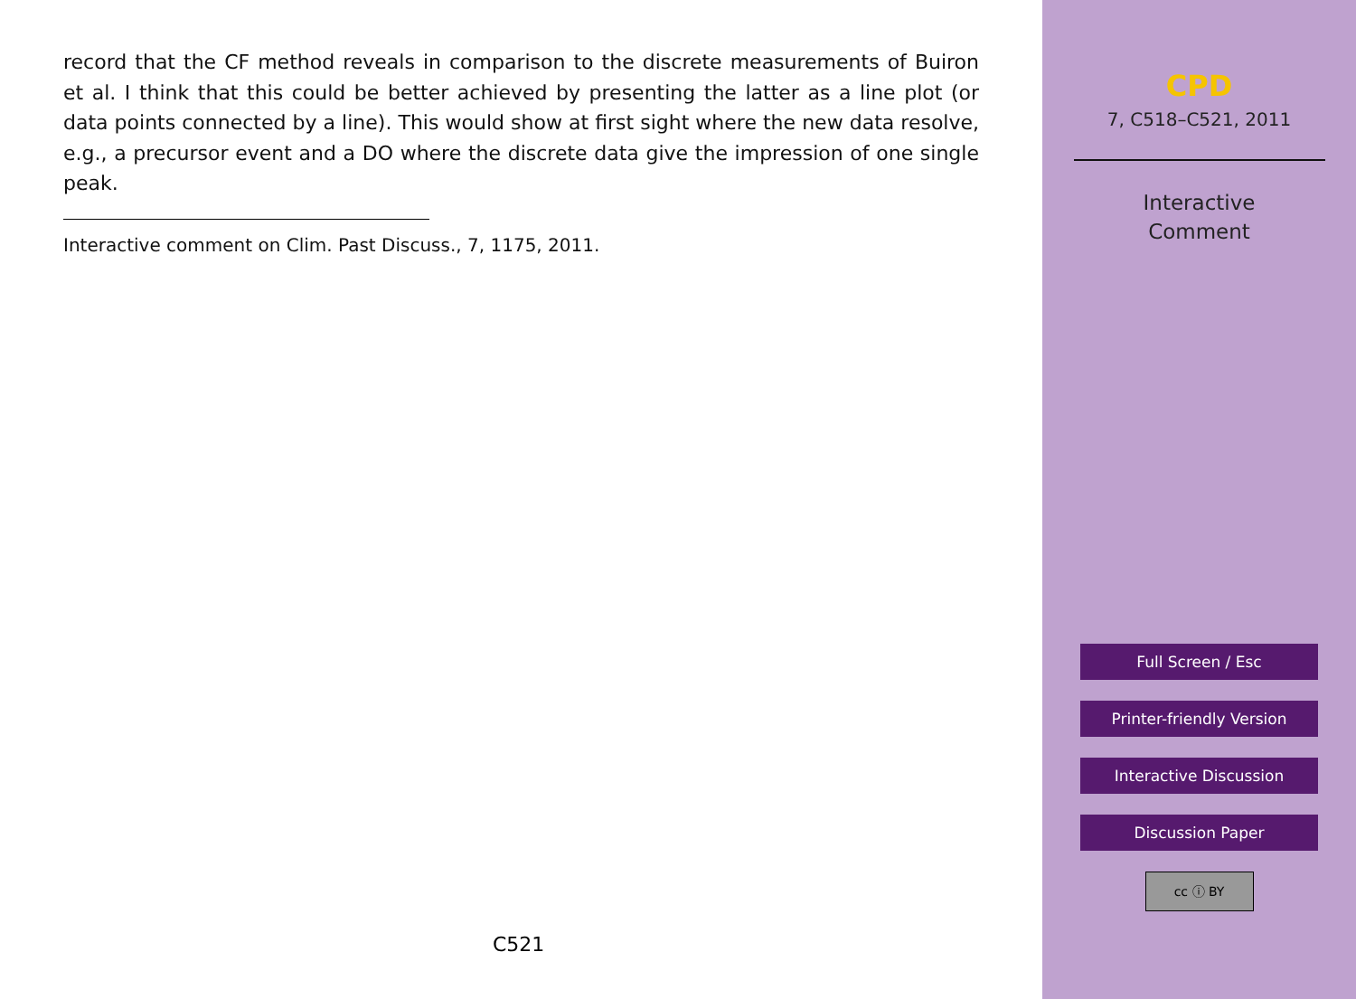record that the CF method reveals in comparison to the discrete measurements of Buiron et al. I think that this could be better achieved by presenting the latter as a line plot (or data points connected by a line). This would show at first sight where the new data resolve, e.g., a precursor event and a DO where the discrete data give the impression of one single peak.
Interactive comment on Clim. Past Discuss., 7, 1175, 2011.
C521
CPD
7, C518–C521, 2011
Interactive
Comment
Full Screen / Esc
Printer-friendly Version
Interactive Discussion
Discussion Paper
cc ⓘ BY